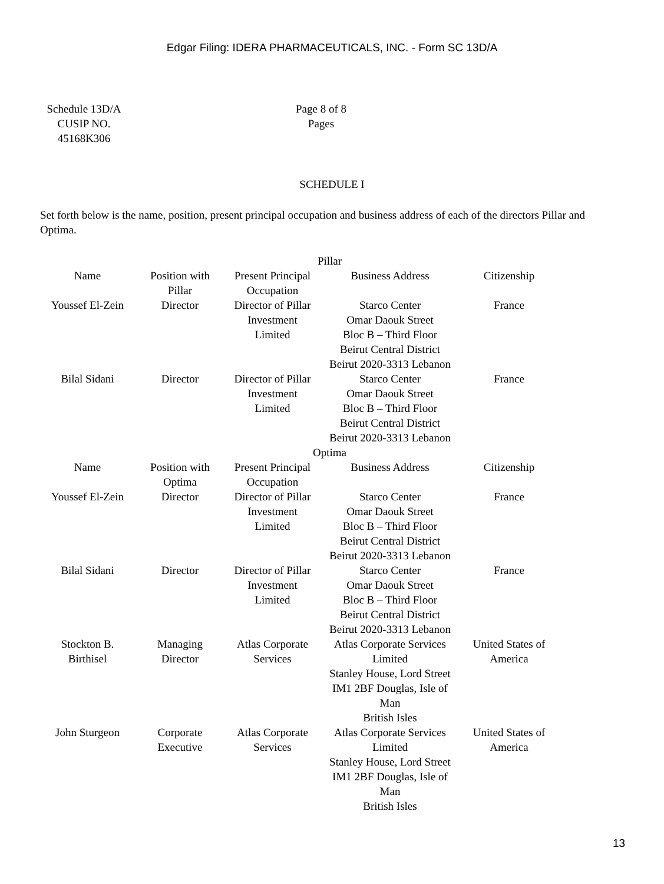Edgar Filing: IDERA PHARMACEUTICALS, INC. - Form SC 13D/A
Schedule 13D/A
CUSIP NO.
45168K306
Page 8 of 8
Pages
SCHEDULE I
Set forth below is the name, position, present principal occupation and business address of each of the directors Pillar and Optima.
| Pillar | | | | |
| --- | --- | --- | --- | --- |
| Name | Position with Pillar | Present Principal Occupation | Business Address | Citizenship |
| Youssef El-Zein | Director | Director of Pillar Investment Limited | Starco Center Omar Daouk Street Bloc B – Third Floor Beirut Central District Beirut 2020-3313 Lebanon | France |
| Bilal Sidani | Director | Director of Pillar Investment Limited | Starco Center Omar Daouk Street Bloc B – Third Floor Beirut Central District Beirut 2020-3313 Lebanon | France |
| Optima | | | | |
| Name | Position with Optima | Present Principal Occupation | Business Address | Citizenship |
| Youssef El-Zein | Director | Director of Pillar Investment Limited | Starco Center Omar Daouk Street Bloc B – Third Floor Beirut Central District Beirut 2020-3313 Lebanon | France |
| Bilal Sidani | Director | Director of Pillar Investment Limited | Starco Center Omar Daouk Street Bloc B – Third Floor Beirut Central District Beirut 2020-3313 Lebanon | France |
| Stockton B. Birthisel | Managing Director | Atlas Corporate Services | Atlas Corporate Services Limited Stanley House, Lord Street IM1 2BF Douglas, Isle of Man British Isles | United States of America |
| John Sturgeon | Corporate Executive | Atlas Corporate Services | Atlas Corporate Services Limited Stanley House, Lord Street IM1 2BF Douglas, Isle of Man British Isles | United States of America |
13